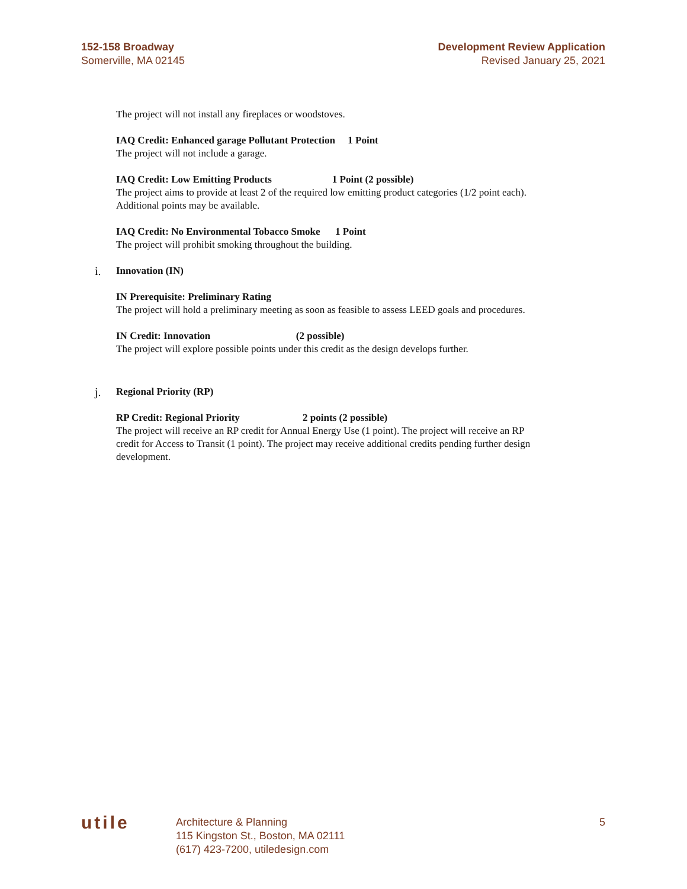152-158 Broadway
Somerville, MA 02145
Development Review Application
Revised January 25, 2021
The project will not install any fireplaces or woodstoves.
IAQ Credit: Enhanced garage Pollutant Protection 1 Point
The project will not include a garage.
IAQ Credit: Low Emitting Products 1 Point (2 possible)
The project aims to provide at least 2 of the required low emitting product categories (1/2 point each). Additional points may be available.
IAQ Credit: No Environmental Tobacco Smoke 1 Point
The project will prohibit smoking throughout the building.
i. Innovation (IN)
IN Prerequisite: Preliminary Rating
The project will hold a preliminary meeting as soon as feasible to assess LEED goals and procedures.
IN Credit: Innovation (2 possible)
The project will explore possible points under this credit as the design develops further.
j. Regional Priority (RP)
RP Credit: Regional Priority 2 points (2 possible)
The project will receive an RP credit for Annual Energy Use (1 point). The project will receive an RP credit for Access to Transit (1 point). The project may receive additional credits pending further design development.
utile
Architecture & Planning
115 Kingston St., Boston, MA 02111
(617) 423-7200, utiledesign.com
5